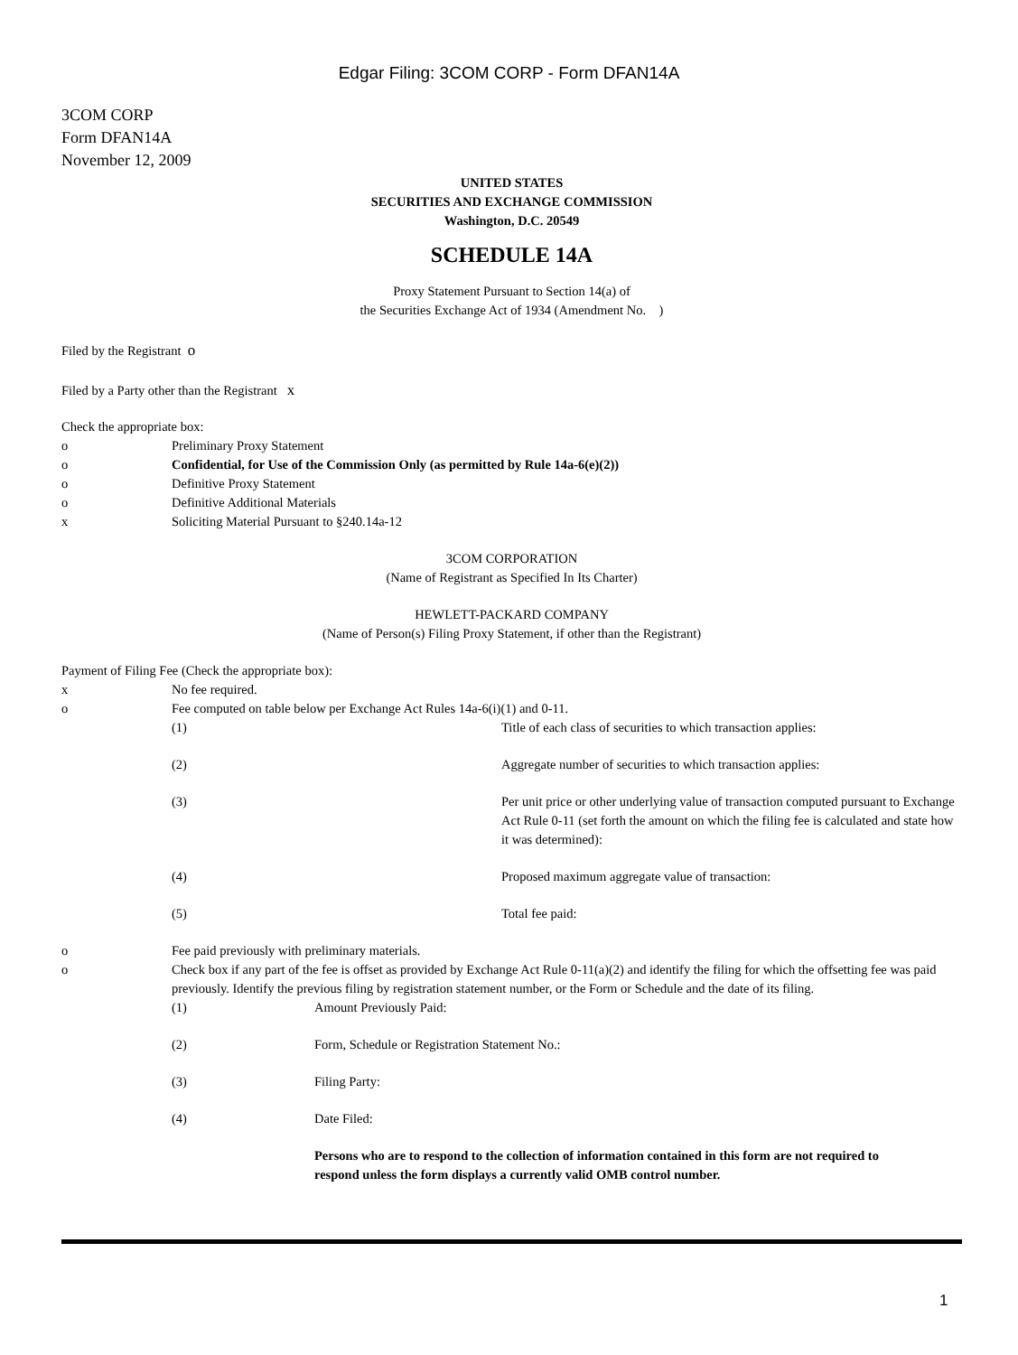Edgar Filing: 3COM CORP - Form DFAN14A
3COM CORP
Form DFAN14A
November 12, 2009
UNITED STATES
SECURITIES AND EXCHANGE COMMISSION
Washington, D.C. 20549
SCHEDULE 14A
Proxy Statement Pursuant to Section 14(a) of
the Securities Exchange Act of 1934 (Amendment No. )
Filed by the Registrant o
Filed by a Party other than the Registrant x
Check the appropriate box:
o Preliminary Proxy Statement
o Confidential, for Use of the Commission Only (as permitted by Rule 14a-6(e)(2))
o Definitive Proxy Statement
o Definitive Additional Materials
x Soliciting Material Pursuant to §240.14a-12
3COM CORPORATION
(Name of Registrant as Specified In Its Charter)
HEWLETT-PACKARD COMPANY
(Name of Person(s) Filing Proxy Statement, if other than the Registrant)
Payment of Filing Fee (Check the appropriate box):
x No fee required.
o Fee computed on table below per Exchange Act Rules 14a-6(i)(1) and 0-11.
(1) Title of each class of securities to which transaction applies:
(2) Aggregate number of securities to which transaction applies:
(3) Per unit price or other underlying value of transaction computed pursuant to Exchange Act Rule 0-11 (set forth the amount on which the filing fee is calculated and state how it was determined):
(4) Proposed maximum aggregate value of transaction:
(5) Total fee paid:
o Fee paid previously with preliminary materials.
o Check box if any part of the fee is offset as provided by Exchange Act Rule 0-11(a)(2) and identify the filing for which the offsetting fee was paid previously. Identify the previous filing by registration statement number, or the Form or Schedule and the date of its filing.
(1) Amount Previously Paid:
(2) Form, Schedule or Registration Statement No.:
(3) Filing Party:
(4) Date Filed:
Persons who are to respond to the collection of information contained in this form are not required to respond unless the form displays a currently valid OMB control number.
1